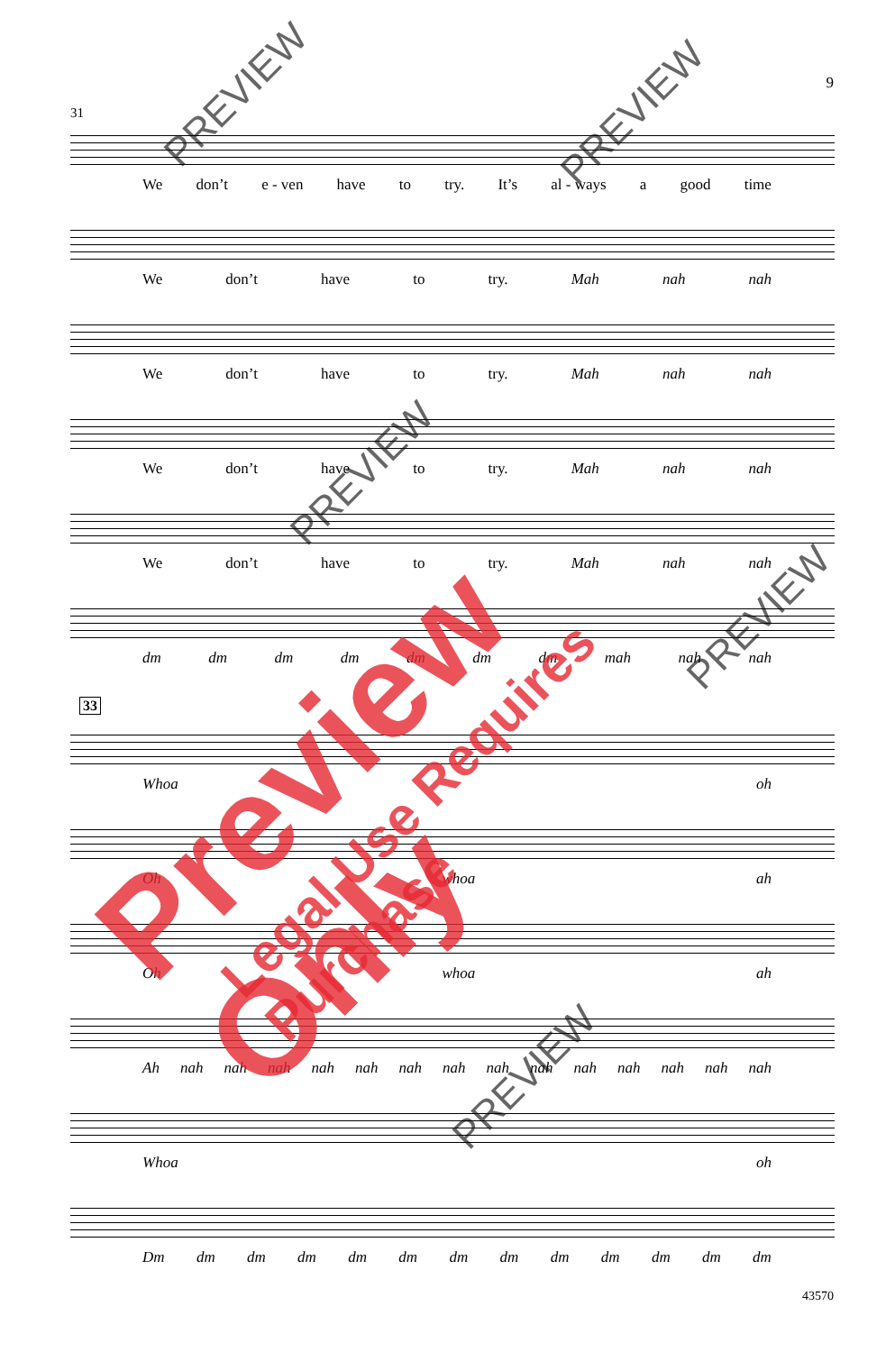9
31
We don’t e - ven have to try. It’s al - ways a good time
We don’t have to try. Mah nah nah
We don’t have to try. Mah nah nah
We don’t have to try. Mah nah nah
We don’t have to try. Mah nah nah
dm dm dm dm dm dm dm mah nah nah
33
Whoa oh
Oh whoa ah
Oh whoa ah
Ah nah nah nah nah nah nah nah nah nah nah nah nah nah nah
Whoa oh
Dm dm dm dm dm dm dm dm dm dm dm dm dm
43570
Preview Only Legal Use Requires Purchase
PREVIEW PREVIEW
PREVIEW
PREVIEW
PREVIEW